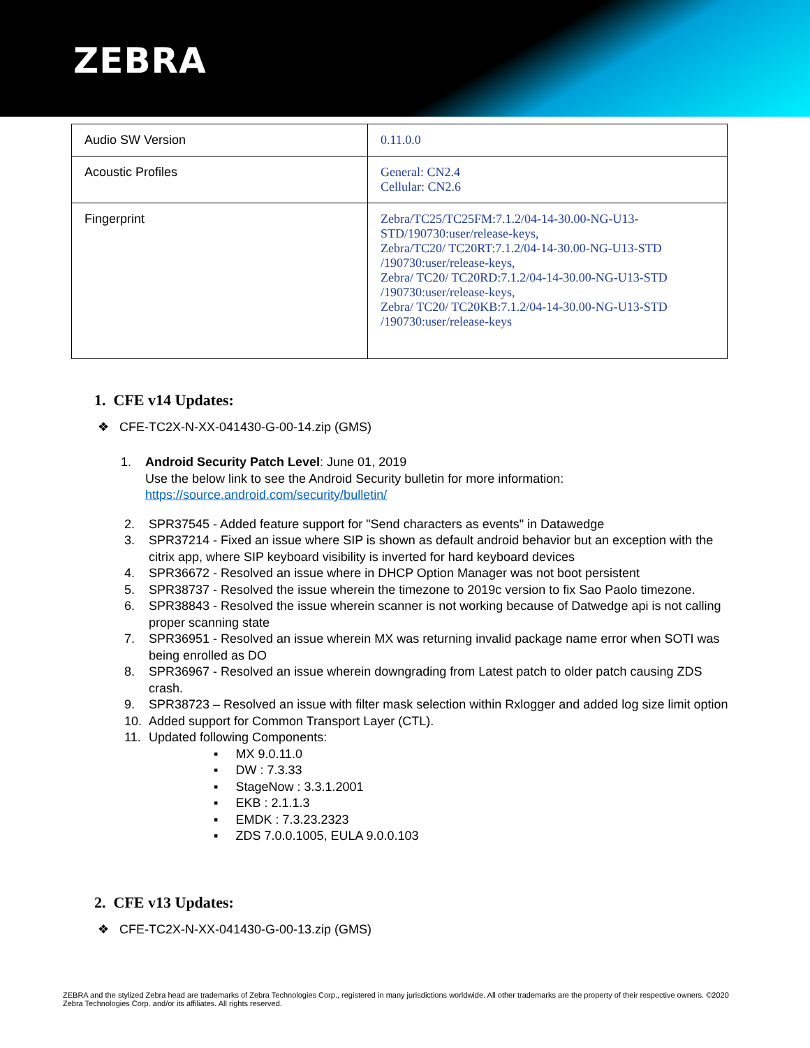ZEBRA
| Audio SW Version | 0.11.0.0 |
| Acoustic Profiles | General: CN2.4 Cellular: CN2.6 |
| Fingerprint | Zebra/TC25/TC25FM:7.1.2/04-14-30.00-NG-U13-STD/190730:user/release-keys, Zebra/TC20/ TC20RT:7.1.2/04-14-30.00-NG-U13-STD /190730:user/release-keys, Zebra/ TC20/ TC20RD:7.1.2/04-14-30.00-NG-U13-STD /190730:user/release-keys, Zebra/ TC20/ TC20KB:7.1.2/04-14-30.00-NG-U13-STD /190730:user/release-keys |
1. CFE v14 Updates:
❖ CFE-TC2X-N-XX-041430-G-00-14.zip (GMS)
1. Android Security Patch Level: June 01, 2019
Use the below link to see the Android Security bulletin for more information:
https://source.android.com/security/bulletin/
2. SPR37545 - Added feature support for "Send characters as events" in Datawedge
3. SPR37214 - Fixed an issue where SIP is shown as default android behavior but an exception with the citrix app, where SIP keyboard visibility is inverted for hard keyboard devices
4. SPR36672 - Resolved an issue where in DHCP Option Manager was not boot persistent
5. SPR38737 - Resolved the issue wherein the timezone to 2019c version to fix Sao Paolo timezone.
6. SPR38843 - Resolved the issue wherein scanner is not working because of Datwedge api is not calling proper scanning state
7. SPR36951 - Resolved an issue wherein MX was returning invalid package name error when SOTI was being enrolled as DO
8. SPR36967 - Resolved an issue wherein downgrading from Latest patch to older patch causing ZDS crash.
9. SPR38723 – Resolved an issue with filter mask selection within Rxlogger and added log size limit option
10. Added support for Common Transport Layer (CTL).
11. Updated following Components:
▪ MX 9.0.11.0
▪ DW : 7.3.33
▪ StageNow : 3.3.1.2001
▪ EKB : 2.1.1.3
▪ EMDK : 7.3.23.2323
▪ ZDS 7.0.0.1005, EULA 9.0.0.103
2. CFE v13 Updates:
❖ CFE-TC2X-N-XX-041430-G-00-13.zip (GMS)
ZEBRA and the stylized Zebra head are trademarks of Zebra Technologies Corp., registered in many jurisdictions worldwide. All other trademarks are the property of their respective owners. ©2020 Zebra Technologies Corp. and/or its affiliates. All rights reserved.